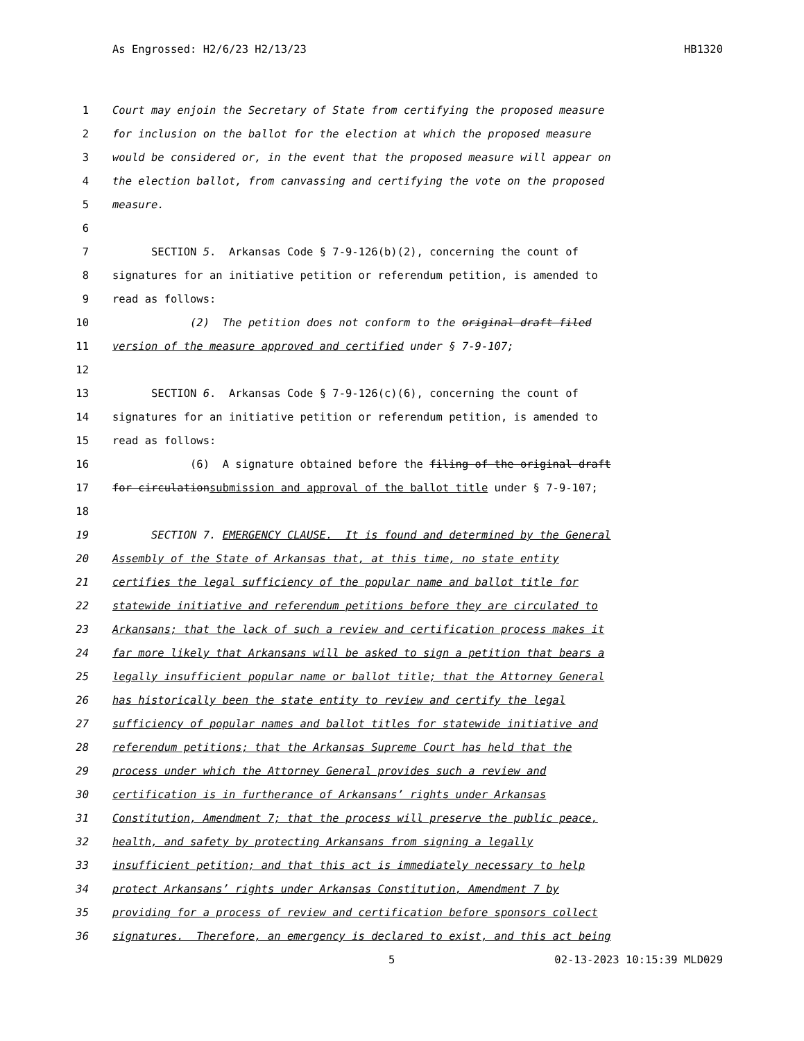As Engrossed: H2/6/23 H2/13/23 HB1320
1 Court may enjoin the Secretary of State from certifying the proposed measure
2 for inclusion on the ballot for the election at which the proposed measure
3 would be considered or, in the event that the proposed measure will appear on
4 the election ballot, from canvassing and certifying the vote on the proposed
5 measure.
6
7 SECTION 5. Arkansas Code § 7-9-126(b)(2), concerning the count of
8 signatures for an initiative petition or referendum petition, is amended to
9 read as follows:
10 (2) The petition does not conform to the original draft filed
11 version of the measure approved and certified under § 7-9-107;
12
13 SECTION 6. Arkansas Code § 7-9-126(c)(6), concerning the count of
14 signatures for an initiative petition or referendum petition, is amended to
15 read as follows:
16 (6) A signature obtained before the filing of the original draft
17 for circulation submission and approval of the ballot title under § 7-9-107;
18
19 SECTION 7. EMERGENCY CLAUSE. It is found and determined by the General
20 Assembly of the State of Arkansas that, at this time, no state entity
21 certifies the legal sufficiency of the popular name and ballot title for
22 statewide initiative and referendum petitions before they are circulated to
23 Arkansans; that the lack of such a review and certification process makes it
24 far more likely that Arkansans will be asked to sign a petition that bears a
25 legally insufficient popular name or ballot title; that the Attorney General
26 has historically been the state entity to review and certify the legal
27 sufficiency of popular names and ballot titles for statewide initiative and
28 referendum petitions; that the Arkansas Supreme Court has held that the
29 process under which the Attorney General provides such a review and
30 certification is in furtherance of Arkansans’ rights under Arkansas
31 Constitution, Amendment 7; that the process will preserve the public peace,
32 health, and safety by protecting Arkansans from signing a legally
33 insufficient petition; and that this act is immediately necessary to help
34 protect Arkansans’ rights under Arkansas Constitution, Amendment 7 by
35 providing for a process of review and certification before sponsors collect
36 signatures. Therefore, an emergency is declared to exist, and this act being
5 02-13-2023 10:15:39 MLD029